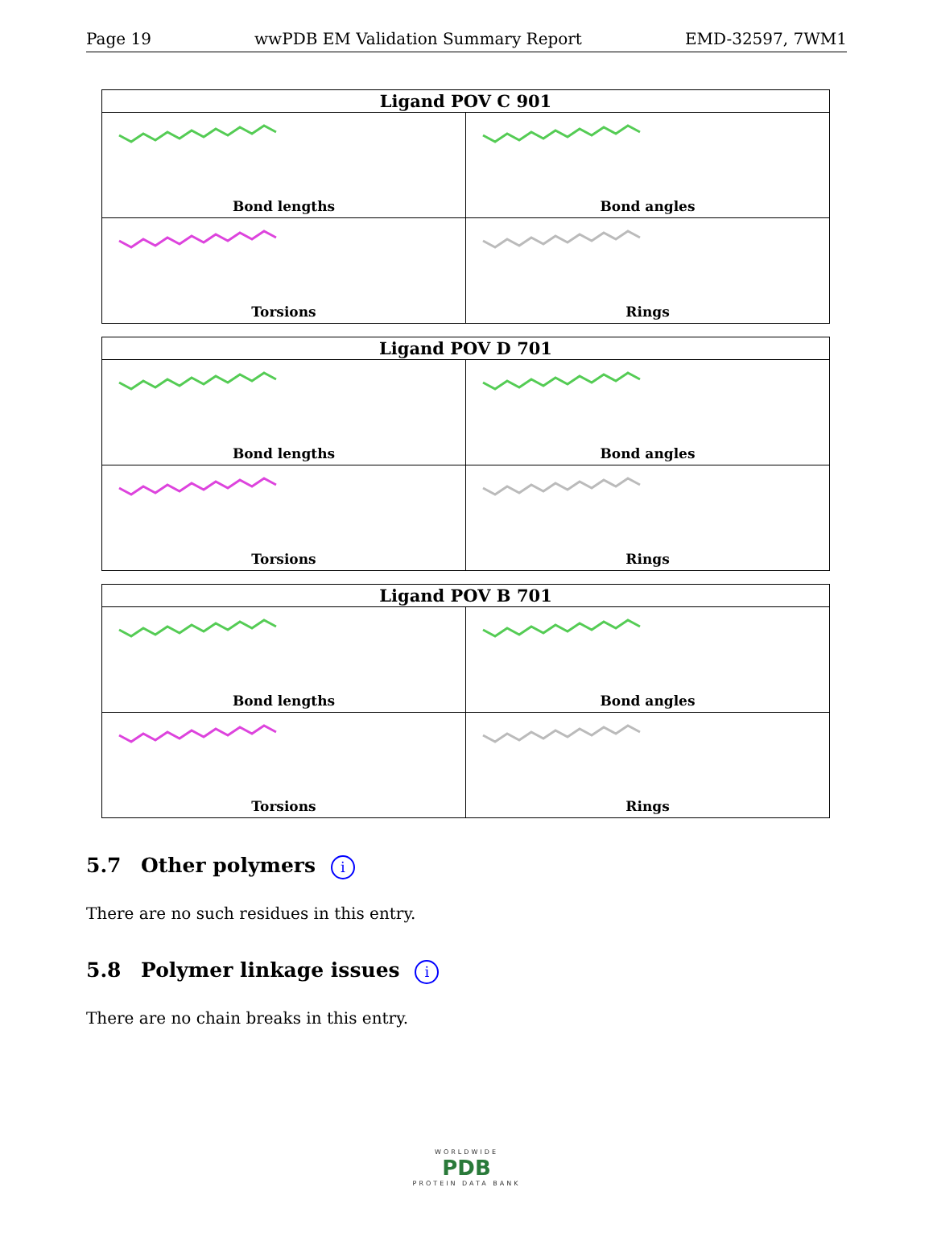Page 19 wwPDB EM Validation Summary Report EMD-32597, 7WM1
| Ligand POV C 901 | |
| --- | --- |
| Bond lengths | Bond angles |
| Torsions | Rings |
| Ligand POV D 701 | |
| --- | --- |
| Bond lengths | Bond angles |
| Torsions | Rings |
| Ligand POV B 701 | |
| --- | --- |
| Bond lengths | Bond angles |
| Torsions | Rings |
5.7 Other polymers i
There are no such residues in this entry.
5.8 Polymer linkage issues i
There are no chain breaks in this entry.
WORLDWIDE
PDB
PROTEIN DATA BANK